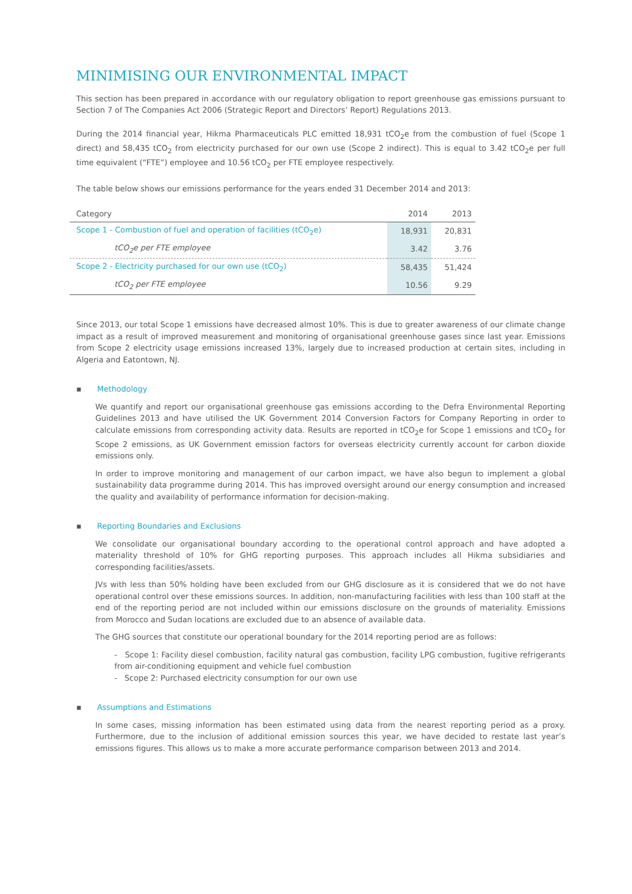MINIMISING OUR ENVIRONMENTAL IMPACT
This section has been prepared in accordance with our regulatory obligation to report greenhouse gas emissions pursuant to Section 7 of The Companies Act 2006 (Strategic Report and Directors’ Report) Regulations 2013.
During the 2014 financial year, Hikma Pharmaceuticals PLC emitted 18,931 tCO<sub>2</sub>e from the combustion of fuel (Scope 1 direct) and 58,435 tCO<sub>2</sub> from electricity purchased for our own use (Scope 2 indirect). This is equal to 3.42 tCO<sub>2</sub>e per full time equivalent (“FTE”) employee and 10.56 tCO<sub>2</sub> per FTE employee respectively.
The table below shows our emissions performance for the years ended 31 December 2014 and 2013:
| Category | 2014 | 2013 |
| Scope 1 - Combustion of fuel and operation of facilities (tCO<sub>2</sub>e) | 18,931 | 20,831 |
| tCO<sub>2</sub>e per FTE employee | 3.42 | 3.76 |
| Scope 2 - Electricity purchased for our own use (tCO<sub>2</sub>) | 58,435 | 51,424 |
| tCO<sub>2</sub> per FTE employee | 10.56 | 9.29 |
Since 2013, our total Scope 1 emissions have decreased almost 10%. This is due to greater awareness of our climate change impact as a result of improved measurement and monitoring of organisational greenhouse gases since last year. Emissions from Scope 2 electricity usage emissions increased 13%, largely due to increased production at certain sites, including in Algeria and Eatontown, NJ.
▪ Methodology
We quantify and report our organisational greenhouse gas emissions according to the Defra Environmental Reporting Guidelines 2013 and have utilised the UK Government 2014 Conversion Factors for Company Reporting in order to calculate emissions from corresponding activity data. Results are reported in tCO<sub>2</sub>e for Scope 1 emissions and tCO<sub>2</sub> for Scope 2 emissions, as UK Government emission factors for overseas electricity currently account for carbon dioxide emissions only.
In order to improve monitoring and management of our carbon impact, we have also begun to implement a global sustainability data programme during 2014. This has improved oversight around our energy consumption and increased the quality and availability of performance information for decision-making.
▪ Reporting Boundaries and Exclusions
We consolidate our organisational boundary according to the operational control approach and have adopted a materiality threshold of 10% for GHG reporting purposes. This approach includes all Hikma subsidiaries and corresponding facilities/assets.
JVs with less than 50% holding have been excluded from our GHG disclosure as it is considered that we do not have operational control over these emissions sources. In addition, non-manufacturing facilities with less than 100 staff at the end of the reporting period are not included within our emissions disclosure on the grounds of materiality. Emissions from Morocco and Sudan locations are excluded due to an absence of available data.
The GHG sources that constitute our operational boundary for the 2014 reporting period are as follows:
- Scope 1: Facility diesel combustion, facility natural gas combustion, facility LPG combustion, fugitive refrigerants from air-conditioning equipment and vehicle fuel combustion
- Scope 2: Purchased electricity consumption for our own use
▪ Assumptions and Estimations
In some cases, missing information has been estimated using data from the nearest reporting period as a proxy. Furthermore, due to the inclusion of additional emission sources this year, we have decided to restate last year’s emissions figures. This allows us to make a more accurate performance comparison between 2013 and 2014.